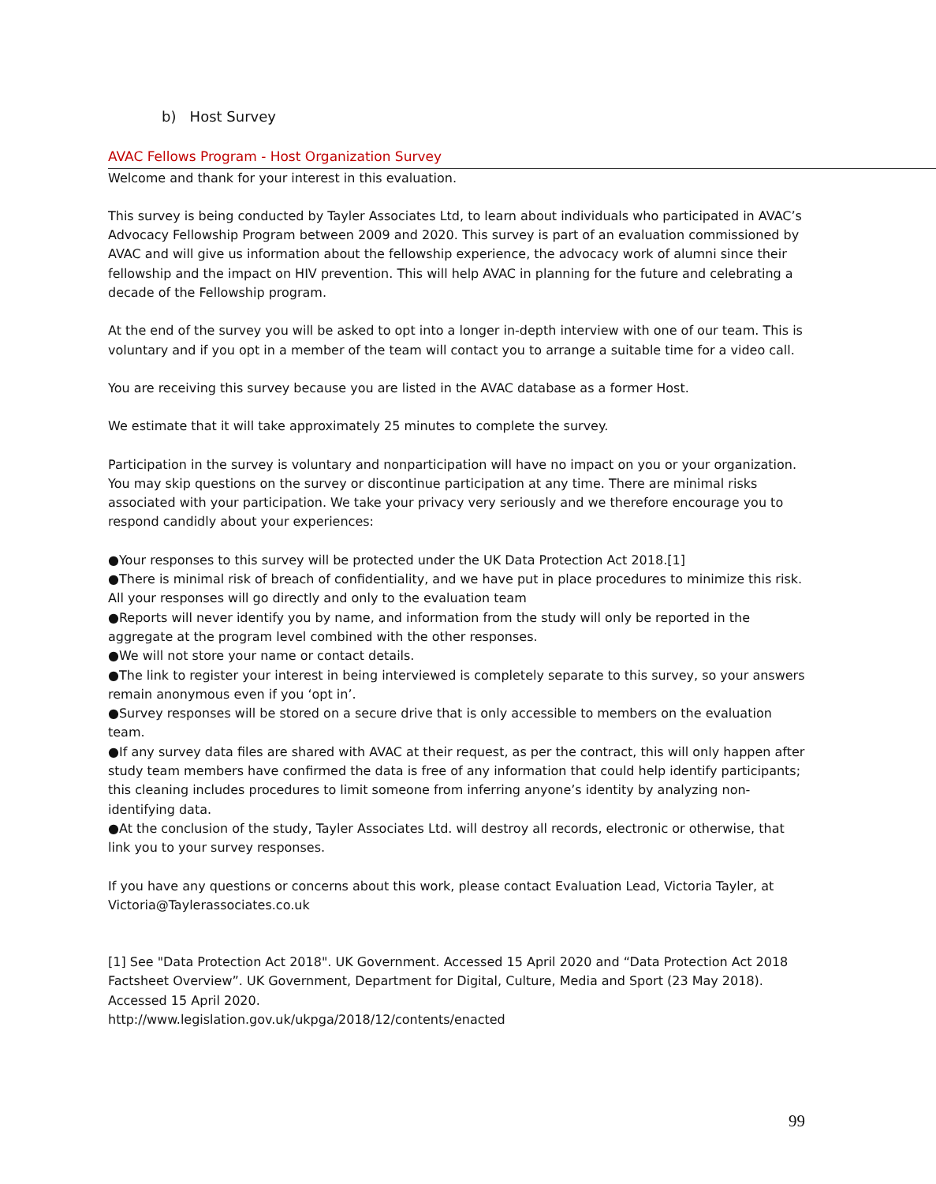b) Host Survey
AVAC Fellows Program - Host Organization Survey
Welcome and thank for your interest in this evaluation.
This survey is being conducted by Tayler Associates Ltd, to learn about individuals who participated in AVAC’s Advocacy Fellowship Program between 2009 and 2020. This survey is part of an evaluation commissioned by AVAC and will give us information about the fellowship experience, the advocacy work of alumni since their fellowship and the impact on HIV prevention. This will help AVAC in planning for the future and celebrating a decade of the Fellowship program.
At the end of the survey you will be asked to opt into a longer in-depth interview with one of our team. This is voluntary and if you opt in a member of the team will contact you to arrange a suitable time for a video call.
You are receiving this survey because you are listed in the AVAC database as a former Host.
We estimate that it will take approximately 25 minutes to complete the survey.
Participation in the survey is voluntary and nonparticipation will have no impact on you or your organization. You may skip questions on the survey or discontinue participation at any time. There are minimal risks associated with your participation. We take your privacy very seriously and we therefore encourage you to respond candidly about your experiences:
●Your responses to this survey will be protected under the UK Data Protection Act 2018.[1]
●There is minimal risk of breach of confidentiality, and we have put in place procedures to minimize this risk. All your responses will go directly and only to the evaluation team
●Reports will never identify you by name, and information from the study will only be reported in the aggregate at the program level combined with the other responses.
●We will not store your name or contact details.
●The link to register your interest in being interviewed is completely separate to this survey, so your answers remain anonymous even if you ‘opt in’.
●Survey responses will be stored on a secure drive that is only accessible to members on the evaluation team.
●If any survey data files are shared with AVAC at their request, as per the contract, this will only happen after study team members have confirmed the data is free of any information that could help identify participants; this cleaning includes procedures to limit someone from inferring anyone’s identity by analyzing non-identifying data.
●At the conclusion of the study, Tayler Associates Ltd. will destroy all records, electronic or otherwise, that link you to your survey responses.
If you have any questions or concerns about this work, please contact Evaluation Lead, Victoria Tayler, at Victoria@Taylerassociates.co.uk
[1] See "Data Protection Act 2018". UK Government. Accessed 15 April 2020 and “Data Protection Act 2018 Factsheet Overview”. UK Government, Department for Digital, Culture, Media and Sport (23 May 2018). Accessed 15 April 2020.
http://www.legislation.gov.uk/ukpga/2018/12/contents/enacted
99